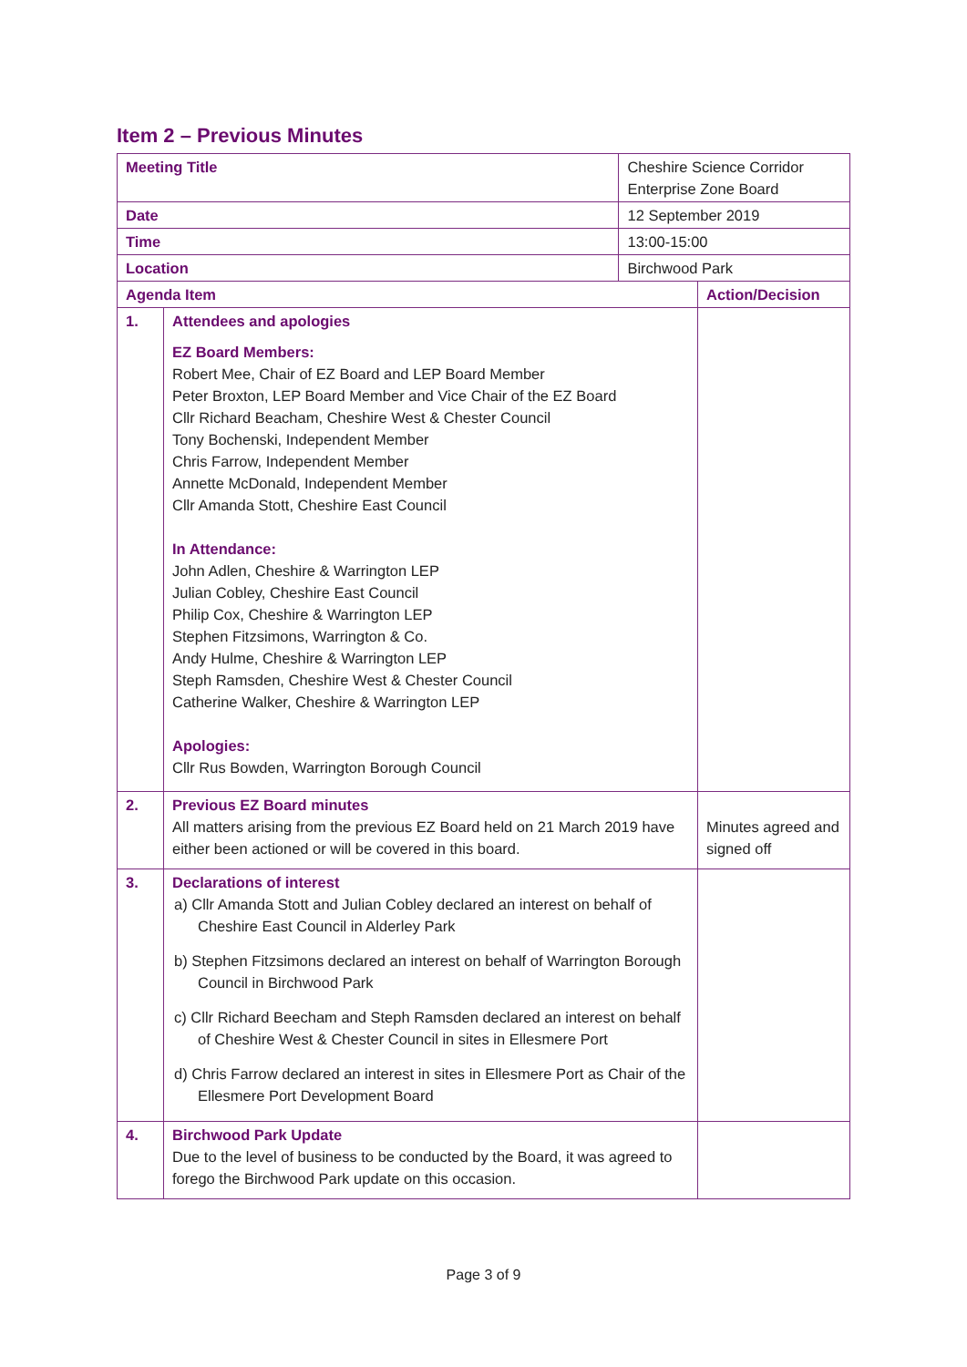Item 2 – Previous Minutes
| Meeting Title | | Cheshire Science Corridor Enterprise Zone Board | |
| Date | | 12 September 2019 | |
| Time | | 13:00-15:00 | |
| Location | | Birchwood Park | |
| Agenda Item | | | Action/Decision |
| 1. | Attendees and apologies EZ Board Members: Robert Mee, Chair of EZ Board and LEP Board Member Peter Broxton, LEP Board Member and Vice Chair of the EZ Board Cllr Richard Beacham, Cheshire West & Chester Council Tony Bochenski, Independent Member Chris Farrow, Independent Member Annette McDonald, Independent Member Cllr Amanda Stott, Cheshire East Council In Attendance: John Adlen, Cheshire & Warrington LEP Julian Cobley, Cheshire East Council Philip Cox, Cheshire & Warrington LEP Stephen Fitzsimons, Warrington & Co. Andy Hulme, Cheshire & Warrington LEP Steph Ramsden, Cheshire West & Chester Council Catherine Walker, Cheshire & Warrington LEP Apologies: Cllr Rus Bowden, Warrington Borough Council | | |
| 2. | Previous EZ Board minutes All matters arising from the previous EZ Board held on 21 March 2019 have either been actioned or will be covered in this board. | | Minutes agreed and signed off |
| 3. | Declarations of interest a) Cllr Amanda Stott and Julian Cobley declared an interest on behalf of Cheshire East Council in Alderley Park b) Stephen Fitzsimons declared an interest on behalf of Warrington Borough Council in Birchwood Park c) Cllr Richard Beecham and Steph Ramsden declared an interest on behalf of Cheshire West & Chester Council in sites in Ellesmere Port d) Chris Farrow declared an interest in sites in Ellesmere Port as Chair of the Ellesmere Port Development Board | | |
| 4. | Birchwood Park Update Due to the level of business to be conducted by the Board, it was agreed to forego the Birchwood Park update on this occasion. | | |
Page 3 of 9